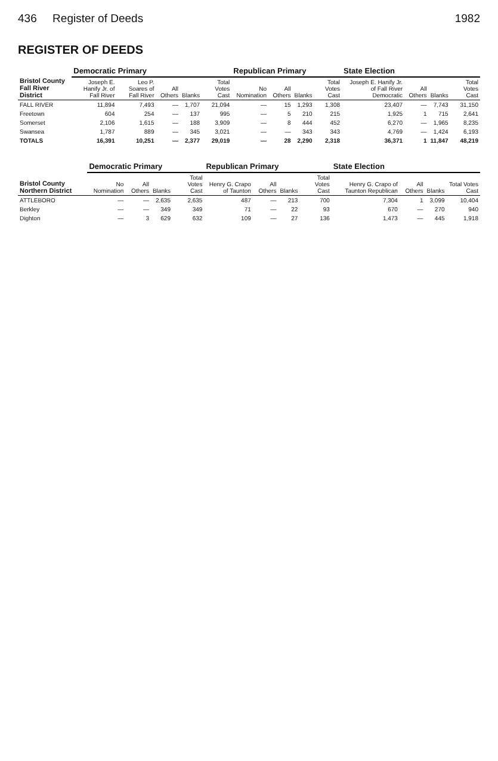436 Register of Deeds 1982
REGISTER OF DEEDS
| Bristol County Fall River District | Democratic Primary | | | | | Republican Primary | | | | State Election | | | |
| --- | --- | --- | --- | --- | --- | --- | --- | --- | --- | --- | --- | --- | --- |
| | Joseph E. Hanify Jr. of Fall River | Leo P. Soares of Fall River | All Others | Blanks | Total Votes Cast | No Nomination | All Others | Blanks | Total Votes Cast | Joseph E. Hanify Jr. of Fall River Democratic | All Others | Blanks | Total Votes Cast |
| FALL RIVER | 11,894 | 7,493 | — | 1,707 | 21,094 | — | 15 | 1,293 | 1,308 | 23,407 | — | 7,743 | 31,150 |
| Freetown | 604 | 254 | — | 137 | 995 | — | 5 | 210 | 215 | 1,925 | 1 | 715 | 2,641 |
| Somerset | 2,106 | 1,615 | — | 188 | 3,909 | — | 8 | 444 | 452 | 6,270 | — | 1,965 | 8,235 |
| Swansea | 1,787 | 889 | — | 345 | 3,021 | — | — | 343 | 343 | 4,769 | — | 1,424 | 6,193 |
| TOTALS | 16,391 | 10,251 | — | 2,377 | 29,019 | — | 28 | 2,290 | 2,318 | 36,371 | 1 | 11,847 | 48,219 |
| Bristol County Northern District | Democratic Primary | | | | Republican Primary | | | | State Election | | | |
| --- | --- | --- | --- | --- | --- | --- | --- | --- | --- | --- | --- | --- |
| | No Nomination | All Others | Blanks | Total Votes Cast | Henry G. Crapo of Taunton | All Others | Blanks | Total Votes Cast | Henry G. Crapo of Taunton Republican | All Others | Blanks | Total Votes Cast |
| ATTLEBORO | — | — | 2,635 | 2,635 | 487 | — | 213 | 700 | 7,304 | 1 | 3,099 | 10,404 |
| Berkley | — | — | 349 | 349 | 71 | — | 22 | 93 | 670 | — | 270 | 940 |
| Dighton | — | 3 | 629 | 632 | 109 | — | 27 | 136 | 1,473 | — | 445 | 1,918 |